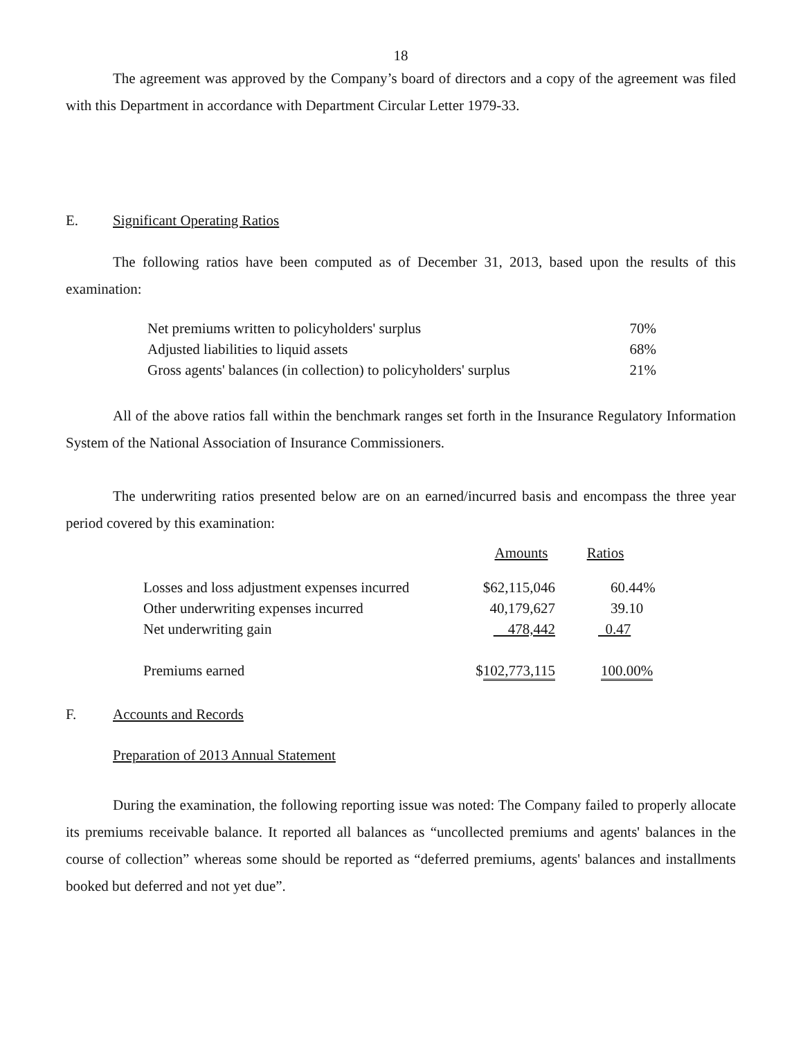18
The agreement was approved by the Company’s board of directors and a copy of the agreement was filed with this Department in accordance with Department Circular Letter 1979-33.
E. Significant Operating Ratios
The following ratios have been computed as of December 31, 2013, based upon the results of this examination:
| Net premiums written to policyholders' surplus | 70% |
| Adjusted liabilities to liquid assets | 68% |
| Gross agents' balances (in collection) to policyholders' surplus | 21% |
All of the above ratios fall within the benchmark ranges set forth in the Insurance Regulatory Information System of the National Association of Insurance Commissioners.
The underwriting ratios presented below are on an earned/incurred basis and encompass the three year period covered by this examination:
| | Amounts | Ratios |
| Losses and loss adjustment expenses incurred | $62,115,046 | 60.44% |
| Other underwriting expenses incurred | 40,179,627 | 39.10 |
| Net underwriting gain | 478,442 | 0.47 |
| Premiums earned | $ 102,773,115 | 100.00% |
F. Accounts and Records
Preparation of 2013 Annual Statement
During the examination, the following reporting issue was noted: The Company failed to properly allocate its premiums receivable balance. It reported all balances as “uncollected premiums and agents' balances in the course of collection” whereas some should be reported as “deferred premiums, agents' balances and installments booked but deferred and not yet due”.